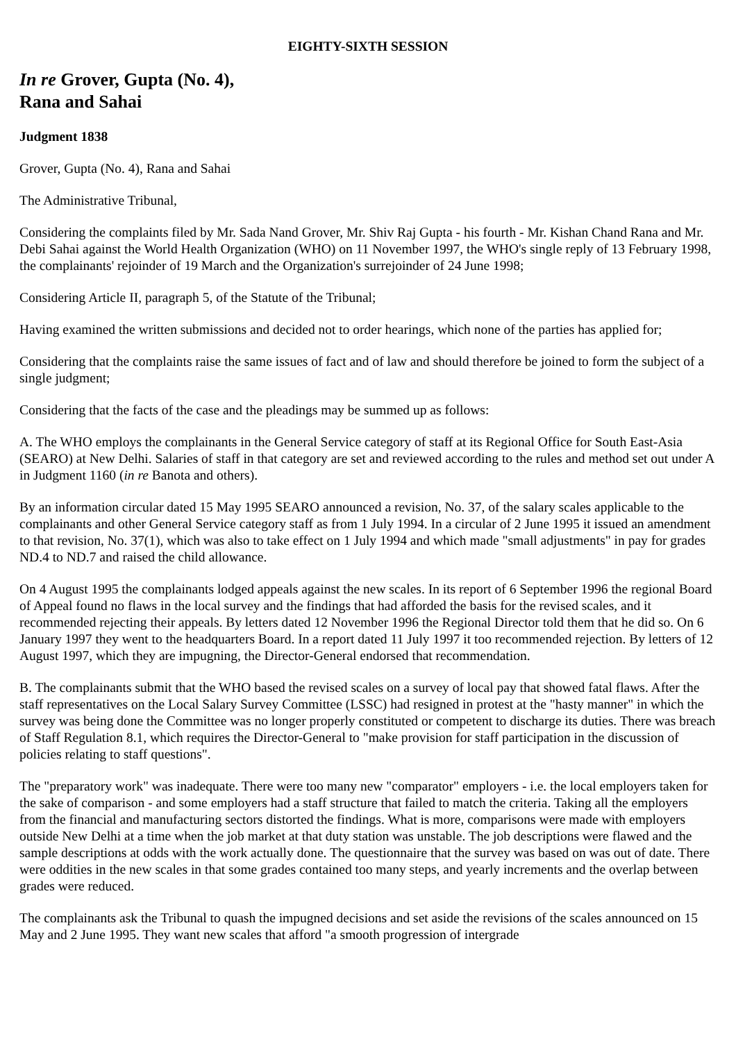EIGHTY-SIXTH SESSION
In re Grover, Gupta (No. 4),
Rana and Sahai
Judgment 1838
Grover, Gupta (No. 4), Rana and Sahai
The Administrative Tribunal,
Considering the complaints filed by Mr. Sada Nand Grover, Mr. Shiv Raj Gupta - his fourth - Mr. Kishan Chand Rana and Mr. Debi Sahai against the World Health Organization (WHO) on 11 November 1997, the WHO's single reply of 13 February 1998, the complainants' rejoinder of 19 March and the Organization's surrejoinder of 24 June 1998;
Considering Article II, paragraph 5, of the Statute of the Tribunal;
Having examined the written submissions and decided not to order hearings, which none of the parties has applied for;
Considering that the complaints raise the same issues of fact and of law and should therefore be joined to form the subject of a single judgment;
Considering that the facts of the case and the pleadings may be summed up as follows:
A. The WHO employs the complainants in the General Service category of staff at its Regional Office for South East-Asia (SEARO) at New Delhi. Salaries of staff in that category are set and reviewed according to the rules and method set out under A in Judgment 1160 (in re Banota and others).
By an information circular dated 15 May 1995 SEARO announced a revision, No. 37, of the salary scales applicable to the complainants and other General Service category staff as from 1 July 1994. In a circular of 2 June 1995 it issued an amendment to that revision, No. 37(1), which was also to take effect on 1 July 1994 and which made "small adjustments" in pay for grades ND.4 to ND.7 and raised the child allowance.
On 4 August 1995 the complainants lodged appeals against the new scales. In its report of 6 September 1996 the regional Board of Appeal found no flaws in the local survey and the findings that had afforded the basis for the revised scales, and it recommended rejecting their appeals. By letters dated 12 November 1996 the Regional Director told them that he did so. On 6 January 1997 they went to the headquarters Board. In a report dated 11 July 1997 it too recommended rejection. By letters of 12 August 1997, which they are impugning, the Director-General endorsed that recommendation.
B. The complainants submit that the WHO based the revised scales on a survey of local pay that showed fatal flaws. After the staff representatives on the Local Salary Survey Committee (LSSC) had resigned in protest at the "hasty manner" in which the survey was being done the Committee was no longer properly constituted or competent to discharge its duties. There was breach of Staff Regulation 8.1, which requires the Director-General to "make provision for staff participation in the discussion of policies relating to staff questions".
The "preparatory work" was inadequate. There were too many new "comparator" employers - i.e. the local employers taken for the sake of comparison - and some employers had a staff structure that failed to match the criteria. Taking all the employers from the financial and manufacturing sectors distorted the findings. What is more, comparisons were made with employers outside New Delhi at a time when the job market at that duty station was unstable. The job descriptions were flawed and the sample descriptions at odds with the work actually done. The questionnaire that the survey was based on was out of date. There were oddities in the new scales in that some grades contained too many steps, and yearly increments and the overlap between grades were reduced.
The complainants ask the Tribunal to quash the impugned decisions and set aside the revisions of the scales announced on 15 May and 2 June 1995. They want new scales that afford "a smooth progression of intergrade